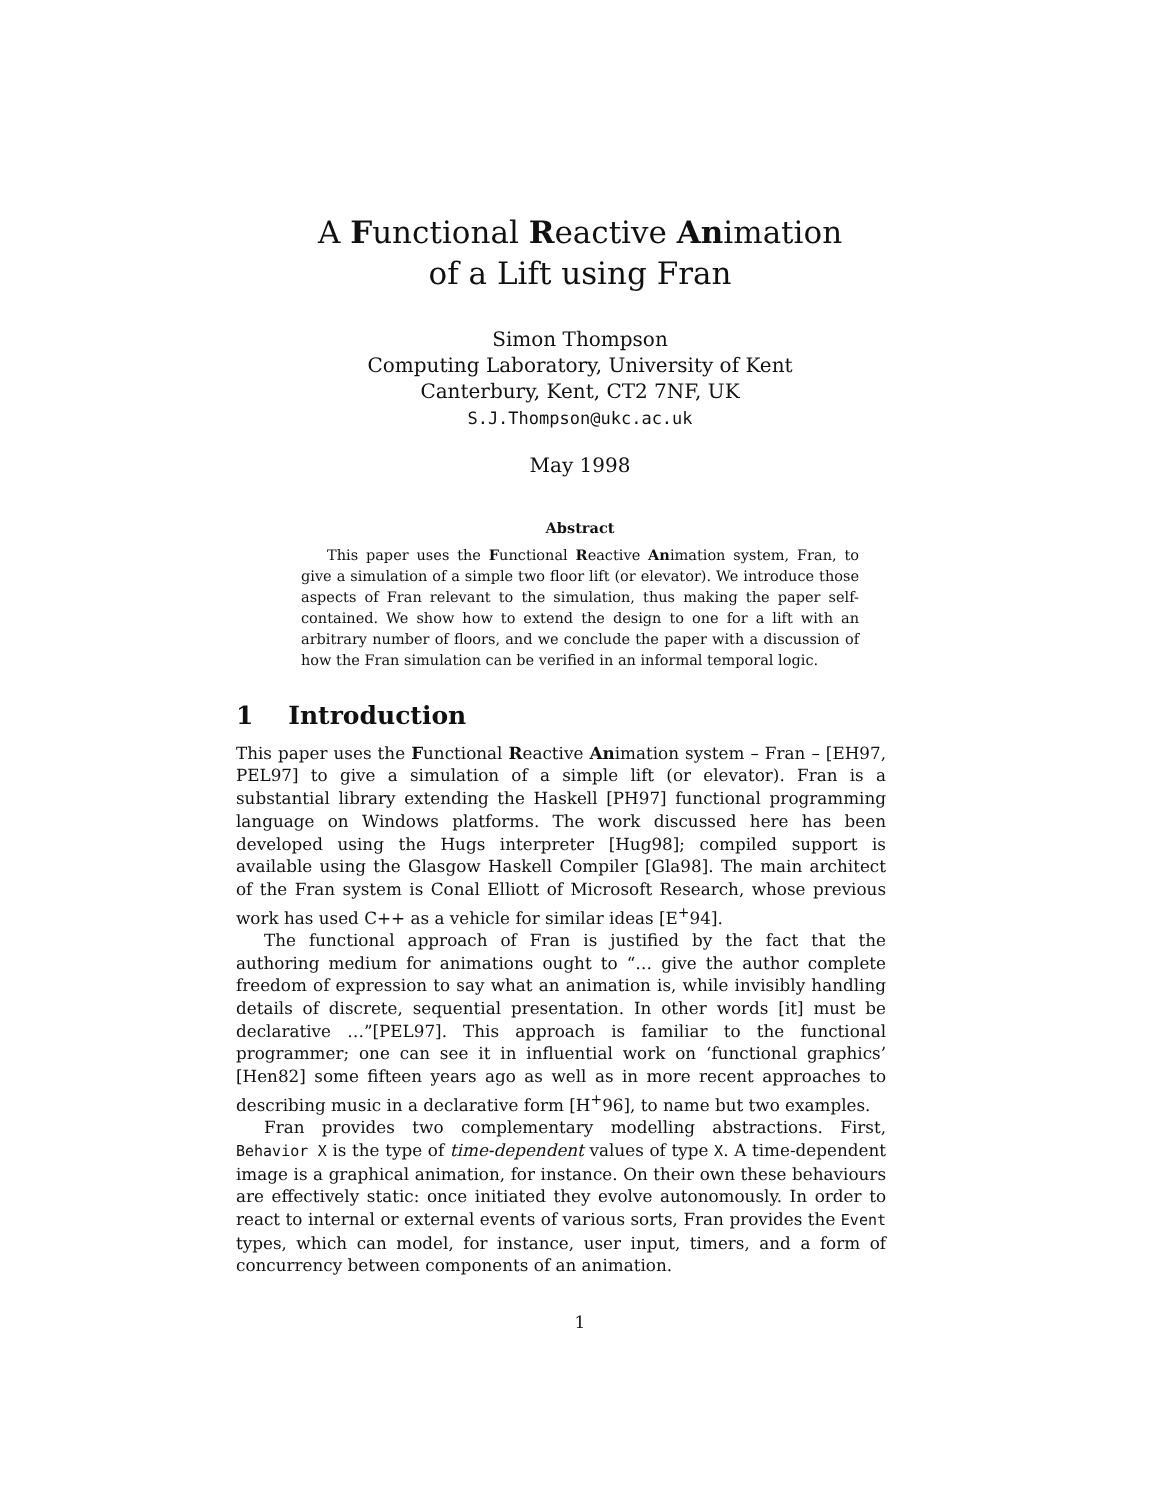A Functional Reactive Animation
of a Lift using Fran
Simon Thompson
Computing Laboratory, University of Kent
Canterbury, Kent, CT2 7NF, UK
S.J.Thompson@ukc.ac.uk
May 1998
Abstract
This paper uses the Functional Reactive Animation system, Fran, to give a simulation of a simple two floor lift (or elevator). We introduce those aspects of Fran relevant to the simulation, thus making the paper self-contained. We show how to extend the design to one for a lift with an arbitrary number of floors, and we conclude the paper with a discussion of how the Fran simulation can be verified in an informal temporal logic.
1 Introduction
This paper uses the Functional Reactive Animation system – Fran – [EH97, PEL97] to give a simulation of a simple lift (or elevator). Fran is a substantial library extending the Haskell [PH97] functional programming language on Windows platforms. The work discussed here has been developed using the Hugs interpreter [Hug98]; compiled support is available using the Glasgow Haskell Compiler [Gla98]. The main architect of the Fran system is Conal Elliott of Microsoft Research, whose previous work has used C++ as a vehicle for similar ideas [E<sup>+</sup>94].
The functional approach of Fran is justified by the fact that the authoring medium for animations ought to “… give the author complete freedom of expression to say what an animation is, while invisibly handling details of discrete, sequential presentation. In other words [it] must be declarative …”[PEL97]. This approach is familiar to the functional programmer; one can see it in influential work on ‘functional graphics’ [Hen82] some fifteen years ago as well as in more recent approaches to describing music in a declarative form [H<sup>+</sup>96], to name but two examples.
Fran provides two complementary modelling abstractions. First, Behavior X is the type of time-dependent values of type X. A time-dependent image is a graphical animation, for instance. On their own these behaviours are effectively static: once initiated they evolve autonomously. In order to react to internal or external events of various sorts, Fran provides the Event types, which can model, for instance, user input, timers, and a form of concurrency between components of an animation.
1